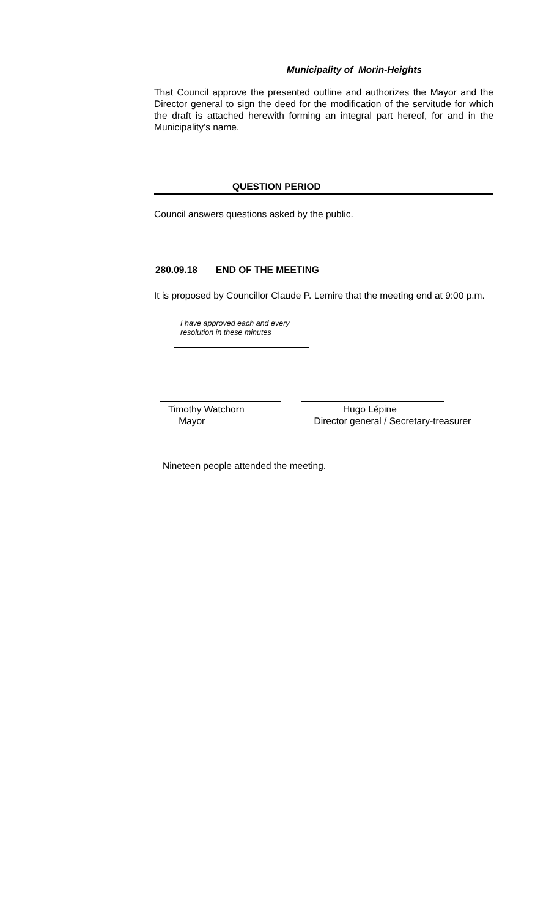Municipality of Morin-Heights
That Council approve the presented outline and authorizes the Mayor and the Director general to sign the deed for the modification of the servitude for which the draft is attached herewith forming an integral part hereof, for and in the Municipality’s name.
QUESTION PERIOD
Council answers questions asked by the public.
280.09.18 END OF THE MEETING
It is proposed by Councillor Claude P. Lemire that the meeting end at 9:00 p.m.
I have approved each and every resolution in these minutes
Timothy Watchorn
Mayor
Hugo Lépine
Director general / Secretary-treasurer
Nineteen people attended the meeting.